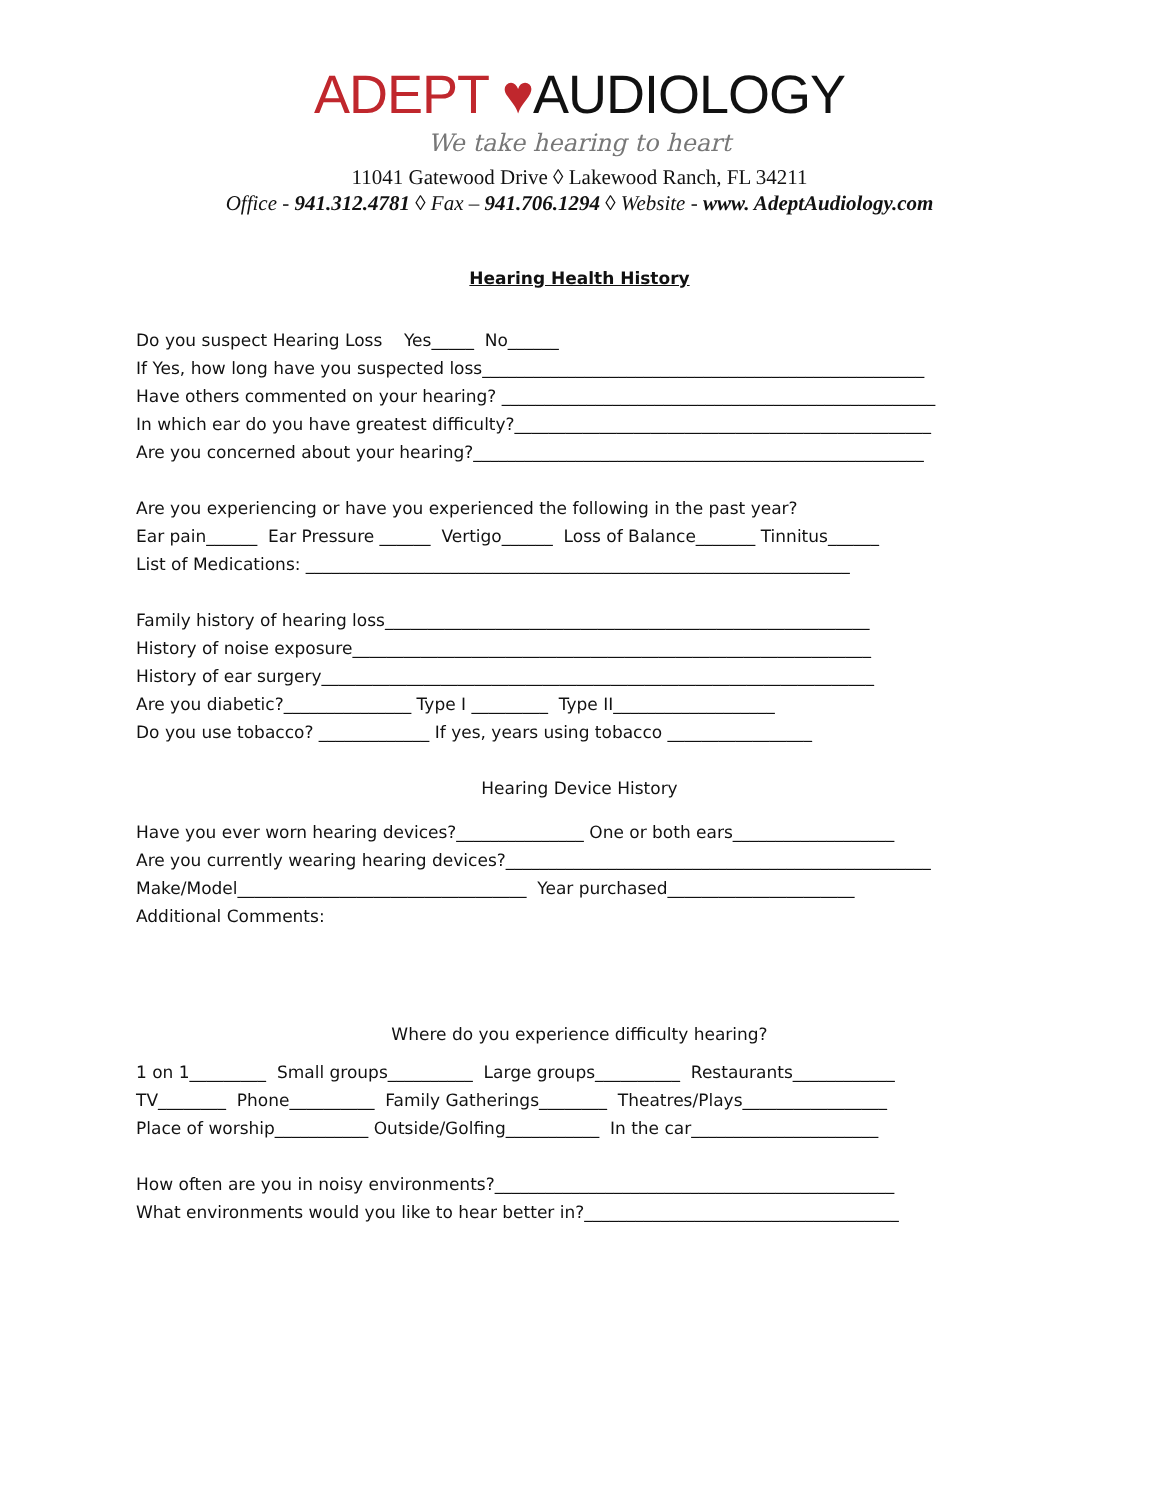ADEPT ♥AUDIOLOGY
We take hearing to heart
11041 Gatewood Drive ◊ Lakewood Ranch, FL 34211
Office - 941.312.4781 ◊ Fax – 941.706.1294 ◊ Website - www. AdeptAudiology.com
Hearing Health History
Do you suspect Hearing Loss Yes_____ No______ If Yes, how long have you suspected loss____________________________________________________ Have others commented on your hearing? ___________________________________________________ In which ear do you have greatest difficulty?_________________________________________________ Are you concerned about your hearing?_____________________________________________________
Are you experiencing or have you experienced the following in the past year? Ear pain______ Ear Pressure ______ Vertigo______ Loss of Balance_______ Tinnitus______ List of Medications: ________________________________________________________________
Family history of hearing loss_________________________________________________________ History of noise exposure_____________________________________________________________ History of ear surgery_________________________________________________________________ Are you diabetic?_______________ Type I _________ Type II___________________ Do you use tobacco? _____________ If yes, years using tobacco _________________
Hearing Device History
Have you ever worn hearing devices?_______________ One or both ears___________________ Are you currently wearing hearing devices?__________________________________________________ Make/Model__________________________________ Year purchased______________________ Additional Comments:
Where do you experience difficulty hearing?
1 on 1_________ Small groups__________ Large groups__________ Restaurants____________ TV________ Phone__________ Family Gatherings________ Theatres/Plays_________________ Place of worship___________ Outside/Golfing___________ In the car______________________
How often are you in noisy environments?_______________________________________________ What environments would you like to hear better in?_____________________________________